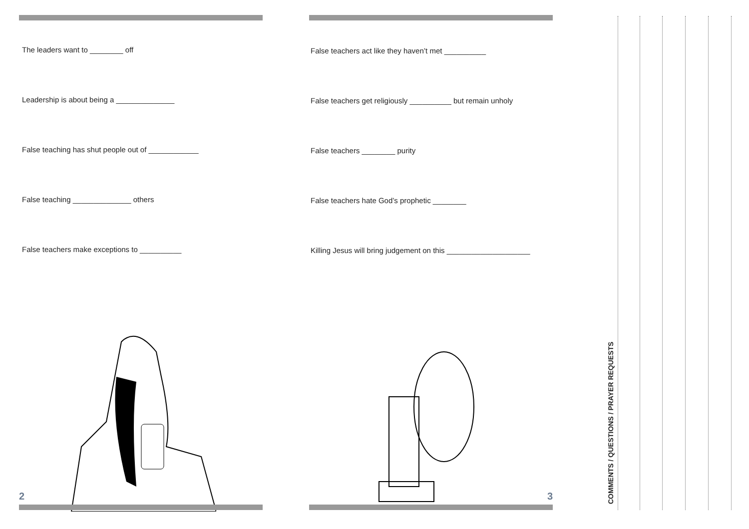The leaders want to ________ off
Leadership is about being a ______________
False teaching has shut people out of ____________
False teaching ______________ others
False teachers make exceptions to __________
2
False teachers act like they haven’t met __________
False teachers get religiously __________ but remain unholy
False teachers ________ purity
False teachers hate God’s prophetic ________
Killing Jesus will bring judgement on this ____________________
3
COMMENTS / QUESTIONS / PRAYER REQUESTS